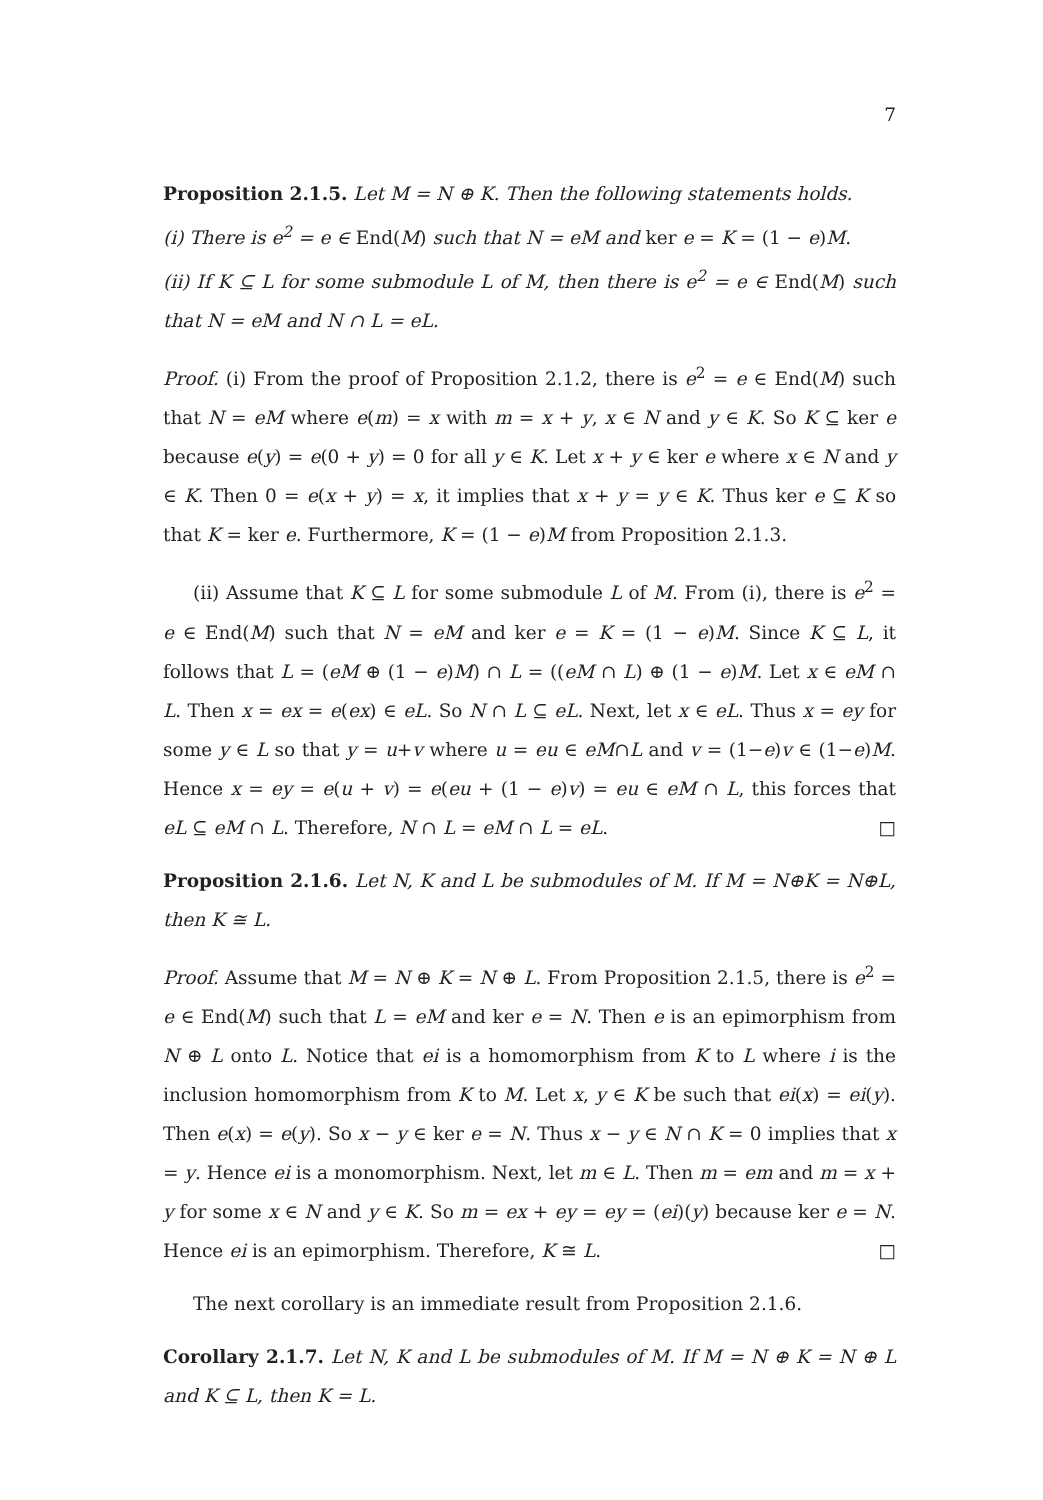7
Proposition 2.1.5. Let M = N ⊕ K. Then the following statements holds.
(i) There is e<sup>2</sup> = e ∈ End(M) such that N = eM and ker e = K = (1 − e)M.
(ii) If K ⊆ L for some submodule L of M, then there is e<sup>2</sup> = e ∈ End(M) such that N = eM and N ∩ L = eL.
Proof. (i) From the proof of Proposition 2.1.2, there is e<sup>2</sup> = e ∈ End(M) such that N = eM where e(m) = x with m = x + y, x ∈ N and y ∈ K. So K ⊆ ker e because e(y) = e(0 + y) = 0 for all y ∈ K. Let x + y ∈ ker e where x ∈ N and y ∈ K. Then 0 = e(x + y) = x, it implies that x + y = y ∈ K. Thus ker e ⊆ K so that K = ker e. Furthermore, K = (1 − e)M from Proposition 2.1.3.
(ii) Assume that K ⊆ L for some submodule L of M. From (i), there is e<sup>2</sup> = e ∈ End(M) such that N = eM and ker e = K = (1 − e)M. Since K ⊆ L, it follows that L = (eM ⊕ (1 − e)M) ∩ L = ((eM ∩ L) ⊕ (1 − e)M. Let x ∈ eM ∩ L. Then x = ex = e(ex) ∈ eL. So N ∩ L ⊆ eL. Next, let x ∈ eL. Thus x = ey for some y ∈ L so that y = u+v where u = eu ∈ eM∩L and v = (1−e)v ∈ (1−e)M. Hence x = ey = e(u + v) = e(eu + (1 − e)v) = eu ∈ eM ∩ L, this forces that eL ⊆ eM ∩ L. Therefore, N ∩ L = eM ∩ L = eL. □
Proposition 2.1.6. Let N, K and L be submodules of M. If M = N⊕K = N⊕L, then K ≅ L.
Proof. Assume that M = N ⊕ K = N ⊕ L. From Proposition 2.1.5, there is e<sup>2</sup> = e ∈ End(M) such that L = eM and ker e = N. Then e is an epimorphism from N ⊕ L onto L. Notice that ei is a homomorphism from K to L where i is the inclusion homomorphism from K to M. Let x, y ∈ K be such that ei(x) = ei(y). Then e(x) = e(y). So x − y ∈ ker e = N. Thus x − y ∈ N ∩ K = 0 implies that x = y. Hence ei is a monomorphism. Next, let m ∈ L. Then m = em and m = x + y for some x ∈ N and y ∈ K. So m = ex + ey = ey = (ei)(y) because ker e = N. Hence ei is an epimorphism. Therefore, K ≅ L. □
The next corollary is an immediate result from Proposition 2.1.6.
Corollary 2.1.7. Let N, K and L be submodules of M. If M = N ⊕ K = N ⊕ L and K ⊆ L, then K = L.